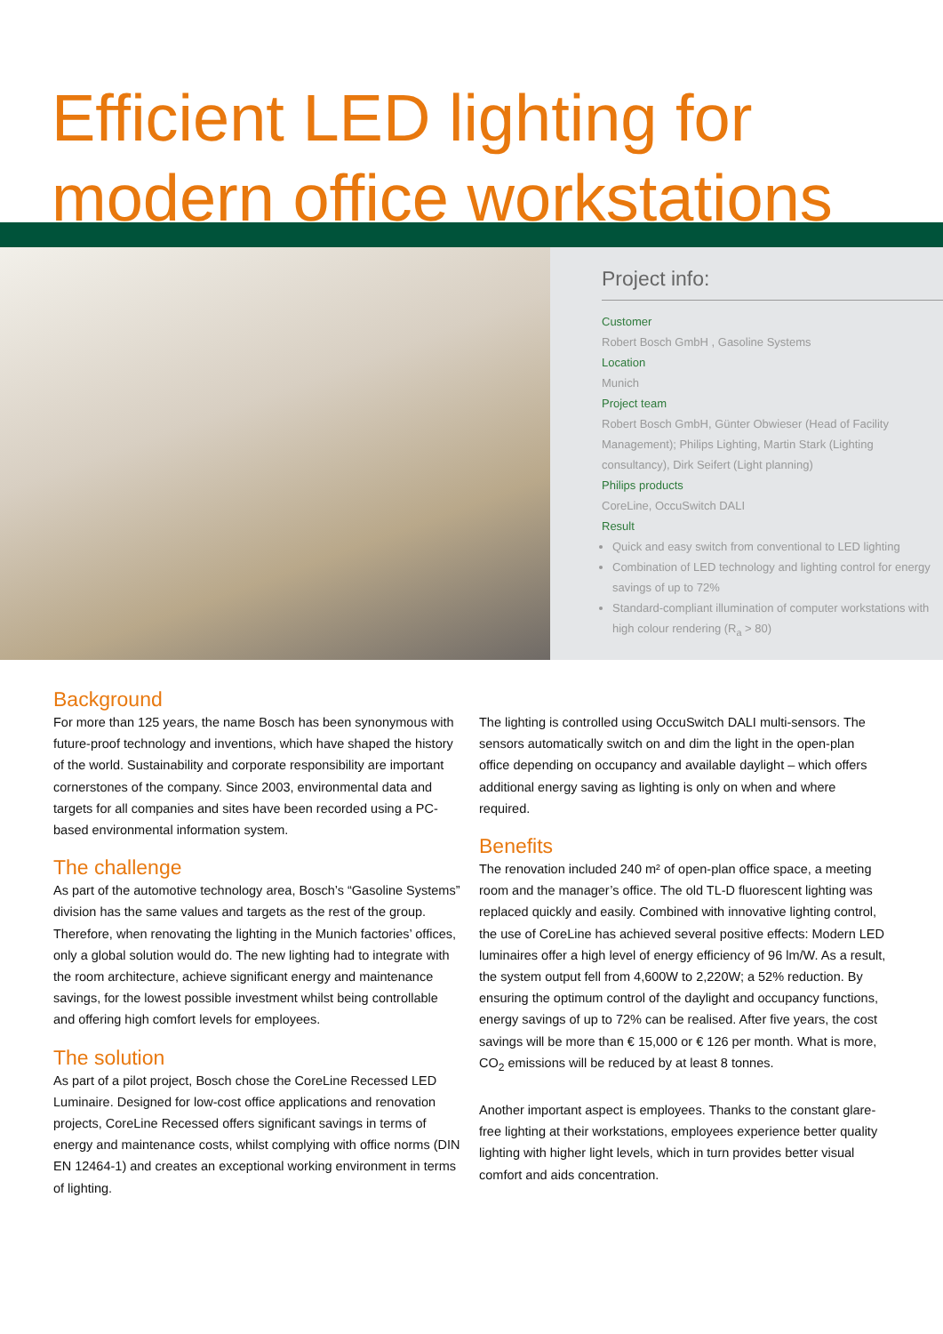Efficient LED lighting for
modern office workstations
Project info:
Customer
Robert Bosch GmbH , Gasoline Systems
Location
Munich
Project team
Robert Bosch GmbH, Günter Obwieser (Head of Facility Management); Philips Lighting, Martin Stark (Lighting consultancy), Dirk Seifert (Light planning)
Philips products
CoreLine, OccuSwitch DALI
Result
Quick and easy switch from conventional to LED lighting
Combination of LED technology and lighting control for energy savings of up to 72%
Standard-compliant illumination of computer workstations with high colour rendering (R<sub>a</sub> > 80)
Background
For more than 125 years, the name Bosch has been synonymous with future-proof technology and inventions, which have shaped the history of the world. Sustainability and corporate responsibility are important cornerstones of the company. Since 2003, environmental data and targets for all companies and sites have been recorded using a PC-based environmental information system.
The challenge
As part of the automotive technology area, Bosch’s “Gasoline Systems” division has the same values and targets as the rest of the group. Therefore, when renovating the lighting in the Munich factories’ offices, only a global solution would do. The new lighting had to integrate with the room architecture, achieve significant energy and maintenance savings, for the lowest possible investment whilst being controllable and offering high comfort levels for employees.
The solution
As part of a pilot project, Bosch chose the CoreLine Recessed LED Luminaire. Designed for low-cost office applications and renovation projects, CoreLine Recessed offers significant savings in terms of energy and maintenance costs, whilst complying with office norms (DIN EN 12464-1) and creates an exceptional working environment in terms of lighting.
The lighting is controlled using OccuSwitch DALI multi-sensors. The sensors automatically switch on and dim the light in the open-plan office depending on occupancy and available daylight – which offers additional energy saving as lighting is only on when and where required.
Benefits
The renovation included 240 m² of open-plan office space, a meeting room and the manager’s office. The old TL-D fluorescent lighting was replaced quickly and easily. Combined with innovative lighting control, the use of CoreLine has achieved several positive effects: Modern LED luminaires offer a high level of energy efficiency of 96 lm/W. As a result, the system output fell from 4,600W to 2,220W; a 52% reduction. By ensuring the optimum control of the daylight and occupancy functions, energy savings of up to 72% can be realised. After five years, the cost savings will be more than € 15,000 or € 126 per month. What is more, CO<sub>2</sub> emissions will be reduced by at least 8 tonnes.
Another important aspect is employees. Thanks to the constant glare-free lighting at their workstations, employees experience better quality lighting with higher light levels, which in turn provides better visual comfort and aids concentration.